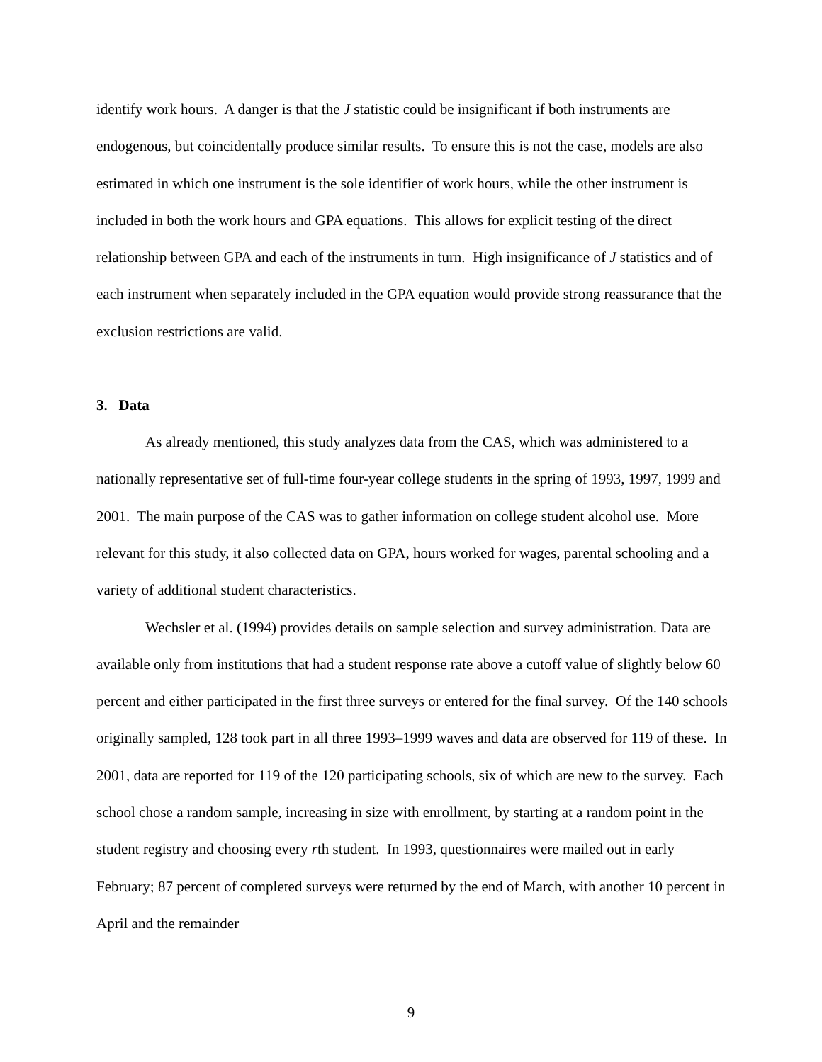identify work hours. A danger is that the J statistic could be insignificant if both instruments are endogenous, but coincidentally produce similar results. To ensure this is not the case, models are also estimated in which one instrument is the sole identifier of work hours, while the other instrument is included in both the work hours and GPA equations. This allows for explicit testing of the direct relationship between GPA and each of the instruments in turn. High insignificance of J statistics and of each instrument when separately included in the GPA equation would provide strong reassurance that the exclusion restrictions are valid.
3. Data
As already mentioned, this study analyzes data from the CAS, which was administered to a nationally representative set of full-time four-year college students in the spring of 1993, 1997, 1999 and 2001. The main purpose of the CAS was to gather information on college student alcohol use. More relevant for this study, it also collected data on GPA, hours worked for wages, parental schooling and a variety of additional student characteristics.
Wechsler et al. (1994) provides details on sample selection and survey administration. Data are available only from institutions that had a student response rate above a cutoff value of slightly below 60 percent and either participated in the first three surveys or entered for the final survey. Of the 140 schools originally sampled, 128 took part in all three 1993–1999 waves and data are observed for 119 of these. In 2001, data are reported for 119 of the 120 participating schools, six of which are new to the survey. Each school chose a random sample, increasing in size with enrollment, by starting at a random point in the student registry and choosing every rth student. In 1993, questionnaires were mailed out in early February; 87 percent of completed surveys were returned by the end of March, with another 10 percent in April and the remainder
9